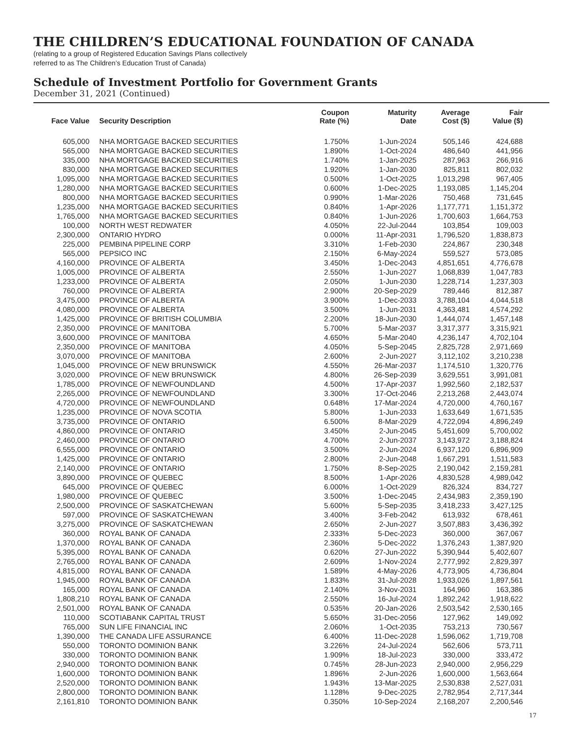THE CHILDREN’S EDUCATIONAL FOUNDATION OF CANADA
(relating to a group of Registered Education Savings Plans collectively
referred to as The Children’s Education Trust of Canada)
Schedule of Investment Portfolio for Government Grants
December 31, 2021 (Continued)
| Face Value | Security Description | Coupon Rate (%) | Maturity Date | Average Cost ($) | Fair Value ($) |
| --- | --- | --- | --- | --- | --- |
| 605,000 | NHA MORTGAGE BACKED SECURITIES | 1.750% | 1-Jun-2024 | 505,146 | 424,688 |
| 565,000 | NHA MORTGAGE BACKED SECURITIES | 1.890% | 1-Oct-2024 | 486,640 | 441,956 |
| 335,000 | NHA MORTGAGE BACKED SECURITIES | 1.740% | 1-Jan-2025 | 287,963 | 266,916 |
| 830,000 | NHA MORTGAGE BACKED SECURITIES | 1.920% | 1-Jan-2030 | 825,811 | 802,032 |
| 1,095,000 | NHA MORTGAGE BACKED SECURITIES | 0.500% | 1-Oct-2025 | 1,013,298 | 967,405 |
| 1,280,000 | NHA MORTGAGE BACKED SECURITIES | 0.600% | 1-Dec-2025 | 1,193,085 | 1,145,204 |
| 800,000 | NHA MORTGAGE BACKED SECURITIES | 0.990% | 1-Mar-2026 | 750,468 | 731,645 |
| 1,235,000 | NHA MORTGAGE BACKED SECURITIES | 0.840% | 1-Apr-2026 | 1,177,771 | 1,151,372 |
| 1,765,000 | NHA MORTGAGE BACKED SECURITIES | 0.840% | 1-Jun-2026 | 1,700,603 | 1,664,753 |
| 100,000 | NORTH WEST REDWATER | 4.050% | 22-Jul-2044 | 103,854 | 109,003 |
| 2,300,000 | ONTARIO HYDRO | 0.000% | 11-Apr-2031 | 1,796,520 | 1,838,873 |
| 225,000 | PEMBINA PIPELINE CORP | 3.310% | 1-Feb-2030 | 224,867 | 230,348 |
| 565,000 | PEPSICO INC | 2.150% | 6-May-2024 | 559,527 | 573,085 |
| 4,160,000 | PROVINCE OF ALBERTA | 3.450% | 1-Dec-2043 | 4,851,651 | 4,776,678 |
| 1,005,000 | PROVINCE OF ALBERTA | 2.550% | 1-Jun-2027 | 1,068,839 | 1,047,783 |
| 1,233,000 | PROVINCE OF ALBERTA | 2.050% | 1-Jun-2030 | 1,228,714 | 1,237,303 |
| 760,000 | PROVINCE OF ALBERTA | 2.900% | 20-Sep-2029 | 789,446 | 812,387 |
| 3,475,000 | PROVINCE OF ALBERTA | 3.900% | 1-Dec-2033 | 3,788,104 | 4,044,518 |
| 4,080,000 | PROVINCE OF ALBERTA | 3.500% | 1-Jun-2031 | 4,363,481 | 4,574,292 |
| 1,425,000 | PROVINCE OF BRITISH COLUMBIA | 2.200% | 18-Jun-2030 | 1,444,074 | 1,457,148 |
| 2,350,000 | PROVINCE OF MANITOBA | 5.700% | 5-Mar-2037 | 3,317,377 | 3,315,921 |
| 3,600,000 | PROVINCE OF MANITOBA | 4.650% | 5-Mar-2040 | 4,236,147 | 4,702,104 |
| 2,350,000 | PROVINCE OF MANITOBA | 4.050% | 5-Sep-2045 | 2,825,728 | 2,971,669 |
| 3,070,000 | PROVINCE OF MANITOBA | 2.600% | 2-Jun-2027 | 3,112,102 | 3,210,238 |
| 1,045,000 | PROVINCE OF NEW BRUNSWICK | 4.550% | 26-Mar-2037 | 1,174,510 | 1,320,776 |
| 3,020,000 | PROVINCE OF NEW BRUNSWICK | 4.800% | 26-Sep-2039 | 3,629,551 | 3,991,081 |
| 1,785,000 | PROVINCE OF NEWFOUNDLAND | 4.500% | 17-Apr-2037 | 1,992,560 | 2,182,537 |
| 2,265,000 | PROVINCE OF NEWFOUNDLAND | 3.300% | 17-Oct-2046 | 2,213,268 | 2,443,074 |
| 4,720,000 | PROVINCE OF NEWFOUNDLAND | 0.648% | 17-Mar-2024 | 4,720,000 | 4,760,167 |
| 1,235,000 | PROVINCE OF NOVA SCOTIA | 5.800% | 1-Jun-2033 | 1,633,649 | 1,671,535 |
| 3,735,000 | PROVINCE OF ONTARIO | 6.500% | 8-Mar-2029 | 4,722,094 | 4,896,249 |
| 4,860,000 | PROVINCE OF ONTARIO | 3.450% | 2-Jun-2045 | 5,451,609 | 5,700,002 |
| 2,460,000 | PROVINCE OF ONTARIO | 4.700% | 2-Jun-2037 | 3,143,972 | 3,188,824 |
| 6,555,000 | PROVINCE OF ONTARIO | 3.500% | 2-Jun-2024 | 6,937,120 | 6,896,909 |
| 1,425,000 | PROVINCE OF ONTARIO | 2.800% | 2-Jun-2048 | 1,667,291 | 1,511,583 |
| 2,140,000 | PROVINCE OF ONTARIO | 1.750% | 8-Sep-2025 | 2,190,042 | 2,159,281 |
| 3,890,000 | PROVINCE OF QUEBEC | 8.500% | 1-Apr-2026 | 4,830,528 | 4,989,042 |
| 645,000 | PROVINCE OF QUEBEC | 6.000% | 1-Oct-2029 | 826,324 | 834,727 |
| 1,980,000 | PROVINCE OF QUEBEC | 3.500% | 1-Dec-2045 | 2,434,983 | 2,359,190 |
| 2,500,000 | PROVINCE OF SASKATCHEWAN | 5.600% | 5-Sep-2035 | 3,418,233 | 3,427,125 |
| 597,000 | PROVINCE OF SASKATCHEWAN | 3.400% | 3-Feb-2042 | 613,932 | 678,461 |
| 3,275,000 | PROVINCE OF SASKATCHEWAN | 2.650% | 2-Jun-2027 | 3,507,883 | 3,436,392 |
| 360,000 | ROYAL BANK OF CANADA | 2.333% | 5-Dec-2023 | 360,000 | 367,067 |
| 1,370,000 | ROYAL BANK OF CANADA | 2.360% | 5-Dec-2022 | 1,376,243 | 1,387,920 |
| 5,395,000 | ROYAL BANK OF CANADA | 0.620% | 27-Jun-2022 | 5,390,944 | 5,402,607 |
| 2,765,000 | ROYAL BANK OF CANADA | 2.609% | 1-Nov-2024 | 2,777,992 | 2,829,397 |
| 4,815,000 | ROYAL BANK OF CANADA | 1.589% | 4-May-2026 | 4,773,905 | 4,736,804 |
| 1,945,000 | ROYAL BANK OF CANADA | 1.833% | 31-Jul-2028 | 1,933,026 | 1,897,561 |
| 165,000 | ROYAL BANK OF CANADA | 2.140% | 3-Nov-2031 | 164,960 | 163,386 |
| 1,808,210 | ROYAL BANK OF CANADA | 2.550% | 16-Jul-2024 | 1,892,242 | 1,918,622 |
| 2,501,000 | ROYAL BANK OF CANADA | 0.535% | 20-Jan-2026 | 2,503,542 | 2,530,165 |
| 110,000 | SCOTIABANK CAPITAL TRUST | 5.650% | 31-Dec-2056 | 127,962 | 149,092 |
| 765,000 | SUN LIFE FINANCIAL INC | 2.060% | 1-Oct-2035 | 753,213 | 730,567 |
| 1,390,000 | THE CANADA LIFE ASSURANCE | 6.400% | 11-Dec-2028 | 1,596,062 | 1,719,708 |
| 550,000 | TORONTO DOMINION BANK | 3.226% | 24-Jul-2024 | 562,606 | 573,711 |
| 330,000 | TORONTO DOMINION BANK | 1.909% | 18-Jul-2023 | 330,000 | 333,472 |
| 2,940,000 | TORONTO DOMINION BANK | 0.745% | 28-Jun-2023 | 2,940,000 | 2,956,229 |
| 1,600,000 | TORONTO DOMINION BANK | 1.896% | 2-Jun-2026 | 1,600,000 | 1,563,664 |
| 2,520,000 | TORONTO DOMINION BANK | 1.943% | 13-Mar-2025 | 2,530,838 | 2,527,031 |
| 2,800,000 | TORONTO DOMINION BANK | 1.128% | 9-Dec-2025 | 2,782,954 | 2,717,344 |
| 2,161,810 | TORONTO DOMINION BANK | 0.350% | 10-Sep-2024 | 2,168,207 | 2,200,546 |
17